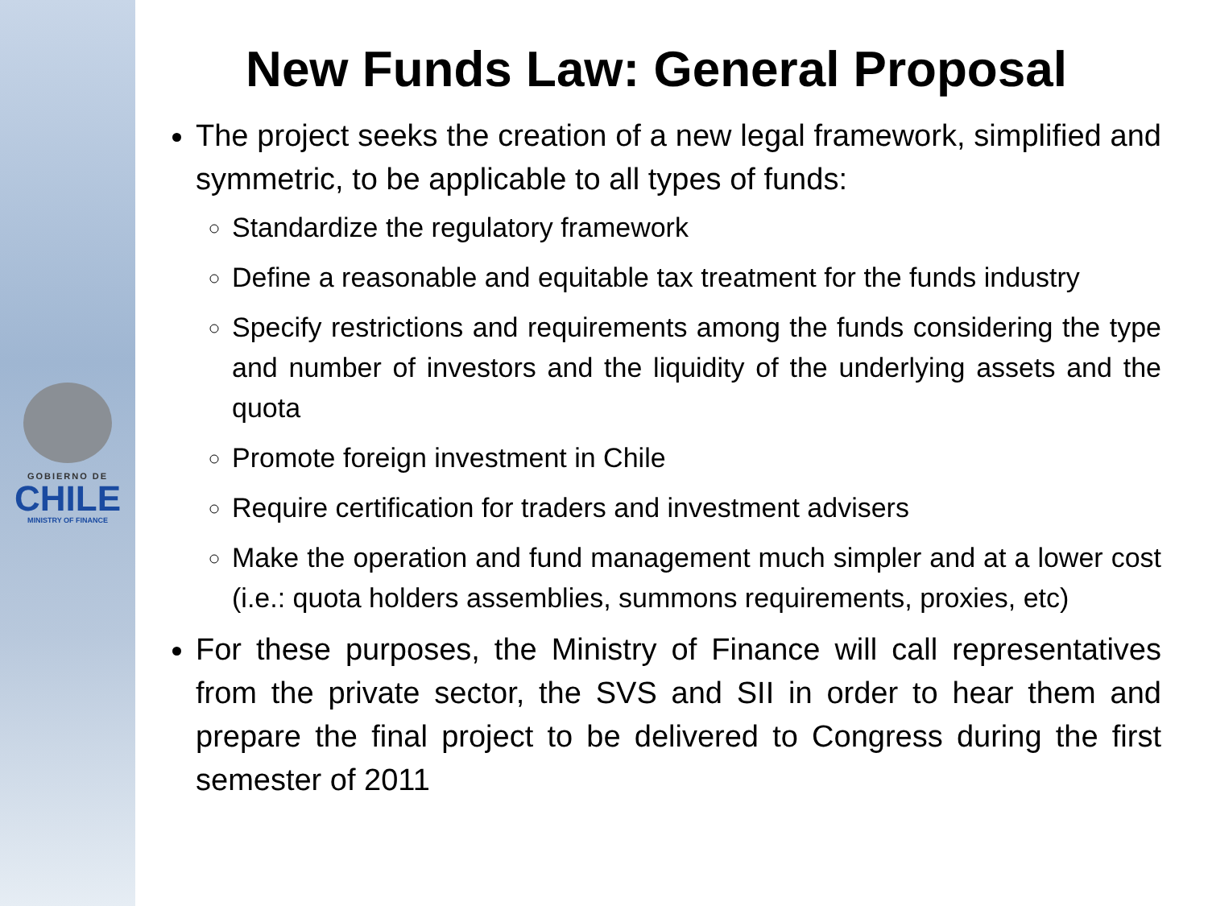GOBIERNO DE
CHILE
MINISTRY OF FINANCE
New Funds Law: General Proposal
The project seeks the creation of a new legal framework, simplified and symmetric, to be applicable to all types of funds:
Standardize the regulatory framework
Define a reasonable and equitable tax treatment for the funds industry
Specify restrictions and requirements among the funds considering the type and number of investors and the liquidity of the underlying assets and the quota
Promote foreign investment in Chile
Require certification for traders and investment advisers
Make the operation and fund management much simpler and at a lower cost (i.e.: quota holders assemblies, summons requirements, proxies, etc)
For these purposes, the Ministry of Finance will call representatives from the private sector, the SVS and SII in order to hear them and prepare the final project to be delivered to Congress during the first semester of 2011